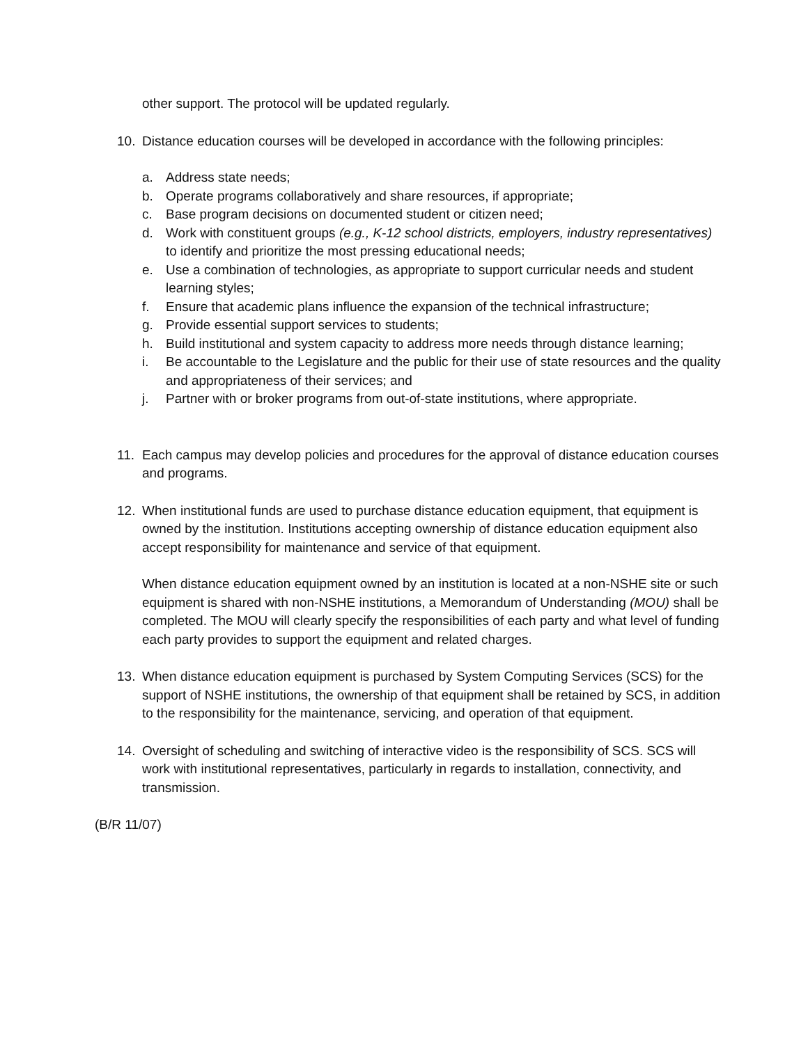other support. The protocol will be updated regularly.
10. Distance education courses will be developed in accordance with the following principles:
a. Address state needs;
b. Operate programs collaboratively and share resources, if appropriate;
c. Base program decisions on documented student or citizen need;
d. Work with constituent groups (e.g., K-12 school districts, employers, industry representatives) to identify and prioritize the most pressing educational needs;
e. Use a combination of technologies, as appropriate to support curricular needs and student learning styles;
f. Ensure that academic plans influence the expansion of the technical infrastructure;
g. Provide essential support services to students;
h. Build institutional and system capacity to address more needs through distance learning;
i. Be accountable to the Legislature and the public for their use of state resources and the quality and appropriateness of their services; and
j. Partner with or broker programs from out-of-state institutions, where appropriate.
11. Each campus may develop policies and procedures for the approval of distance education courses and programs.
12. When institutional funds are used to purchase distance education equipment, that equipment is owned by the institution. Institutions accepting ownership of distance education equipment also accept responsibility for maintenance and service of that equipment.
When distance education equipment owned by an institution is located at a non-NSHE site or such equipment is shared with non-NSHE institutions, a Memorandum of Understanding (MOU) shall be completed. The MOU will clearly specify the responsibilities of each party and what level of funding each party provides to support the equipment and related charges.
13. When distance education equipment is purchased by System Computing Services (SCS) for the support of NSHE institutions, the ownership of that equipment shall be retained by SCS, in addition to the responsibility for the maintenance, servicing, and operation of that equipment.
14. Oversight of scheduling and switching of interactive video is the responsibility of SCS. SCS will work with institutional representatives, particularly in regards to installation, connectivity, and transmission.
(B/R 11/07)